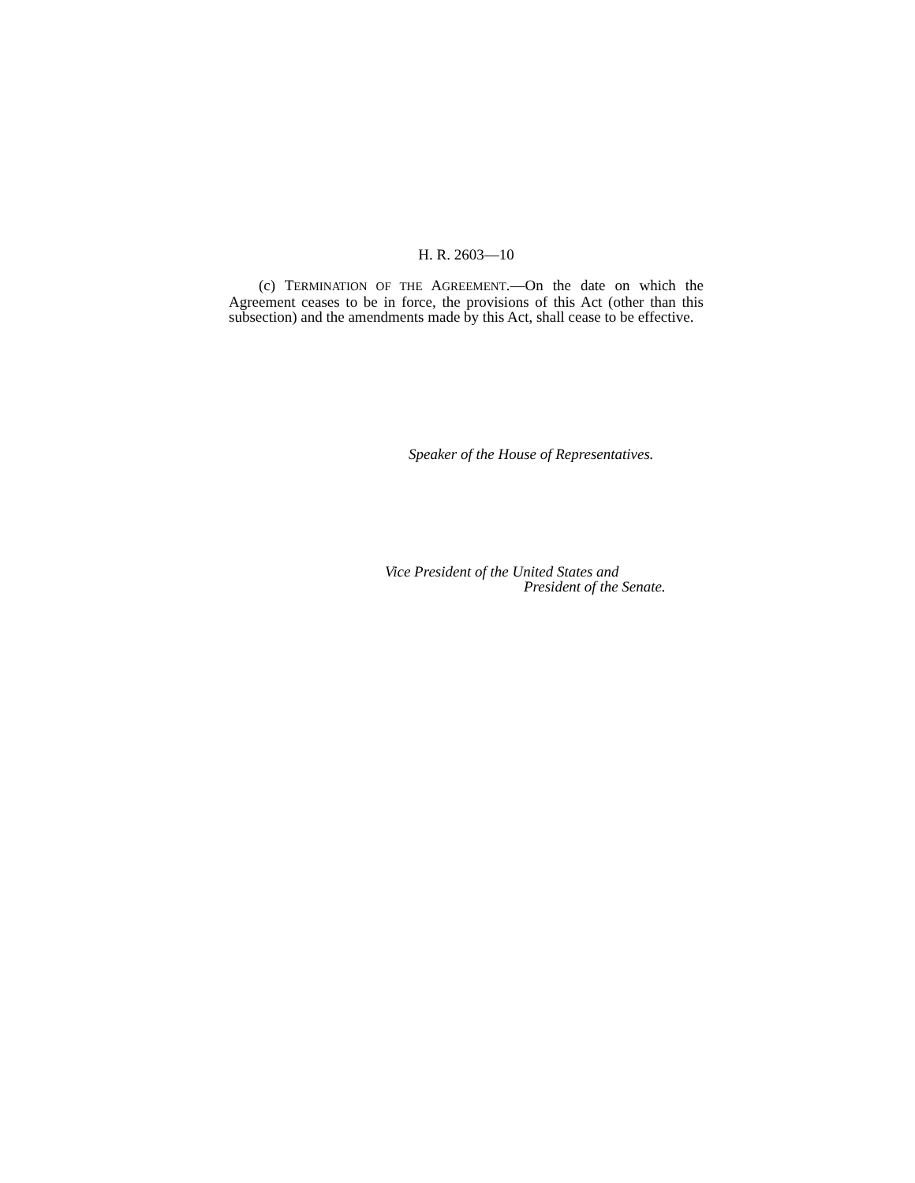H. R. 2603—10
(c) TERMINATION OF THE AGREEMENT.—On the date on which the Agreement ceases to be in force, the provisions of this Act (other than this subsection) and the amendments made by this Act, shall cease to be effective.
Speaker of the House of Representatives.
Vice President of the United States and
President of the Senate.